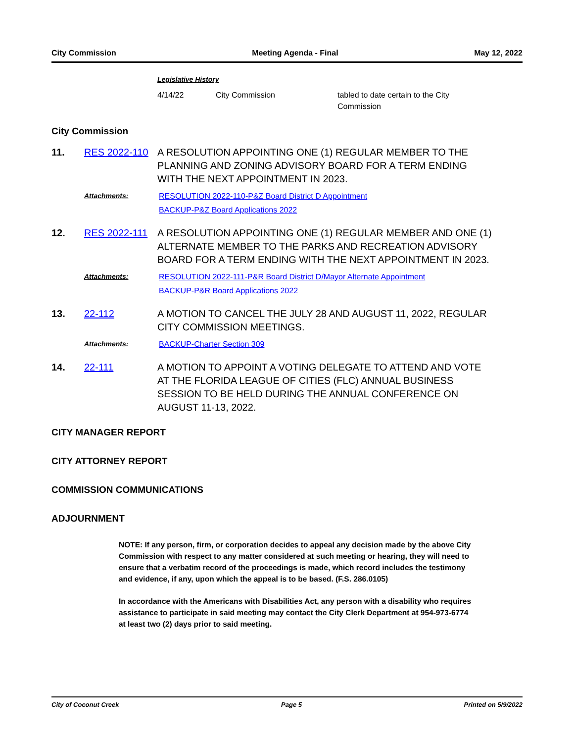City Commission Meeting Agenda - Final May 12, 2022
Legislative History
4/14/22 City Commission tabled to date certain to the City Commission
City Commission
11. RES 2022-110 A RESOLUTION APPOINTING ONE (1) REGULAR MEMBER TO THE PLANNING AND ZONING ADVISORY BOARD FOR A TERM ENDING WITH THE NEXT APPOINTMENT IN 2023.
Attachments: RESOLUTION 2022-110-P&Z Board District D Appointment
BACKUP-P&Z Board Applications 2022
12. RES 2022-111 A RESOLUTION APPOINTING ONE (1) REGULAR MEMBER AND ONE (1) ALTERNATE MEMBER TO THE PARKS AND RECREATION ADVISORY BOARD FOR A TERM ENDING WITH THE NEXT APPOINTMENT IN 2023.
Attachments: RESOLUTION 2022-111-P&R Board District D/Mayor Alternate Appointment
BACKUP-P&R Board Applications 2022
13. 22-112 A MOTION TO CANCEL THE JULY 28 AND AUGUST 11, 2022, REGULAR CITY COMMISSION MEETINGS.
Attachments: BACKUP-Charter Section 309
14. 22-111 A MOTION TO APPOINT A VOTING DELEGATE TO ATTEND AND VOTE AT THE FLORIDA LEAGUE OF CITIES (FLC) ANNUAL BUSINESS SESSION TO BE HELD DURING THE ANNUAL CONFERENCE ON AUGUST 11-13, 2022.
CITY MANAGER REPORT
CITY ATTORNEY REPORT
COMMISSION COMMUNICATIONS
ADJOURNMENT
NOTE: If any person, firm, or corporation decides to appeal any decision made by the above City Commission with respect to any matter considered at such meeting or hearing, they will need to ensure that a verbatim record of the proceedings is made, which record includes the testimony and evidence, if any, upon which the appeal is to be based. (F.S. 286.0105)
In accordance with the Americans with Disabilities Act, any person with a disability who requires assistance to participate in said meeting may contact the City Clerk Department at 954-973-6774 at least two (2) days prior to said meeting.
City of Coconut Creek Page 5 Printed on 5/9/2022